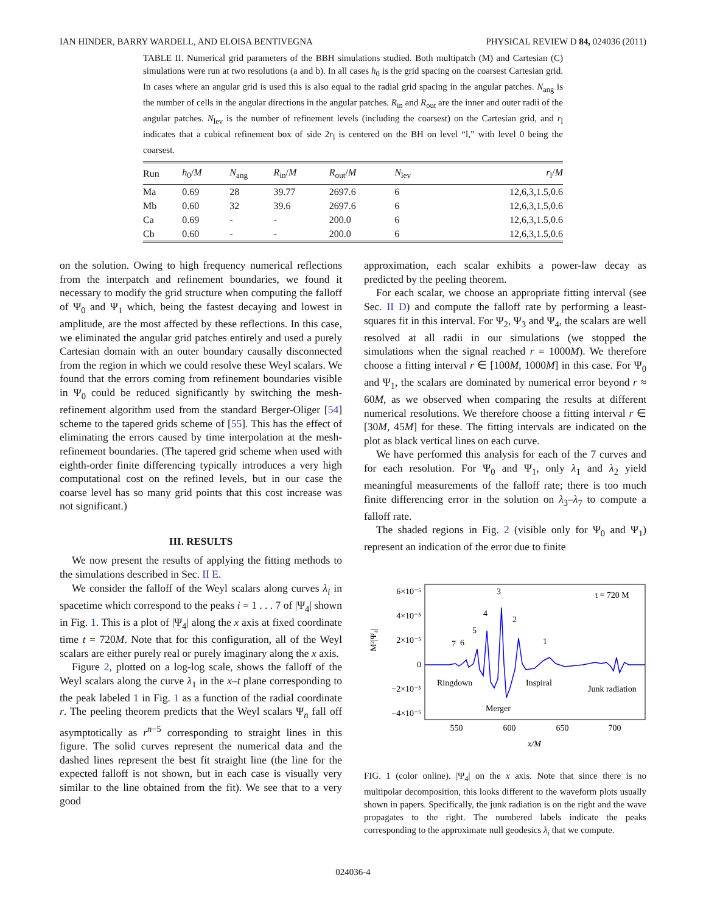IAN HINDER, BARRY WARDELL, AND ELOISA BENTIVEGNA PHYSICAL REVIEW D 84, 024036 (2011)
TABLE II. Numerical grid parameters of the BBH simulations studied. Both multipatch (M) and Cartesian (C) simulations were run at two resolutions (a and b). In all cases h<sub>0</sub> is the grid spacing on the coarsest Cartesian grid. In cases where an angular grid is used this is also equal to the radial grid spacing in the angular patches. N<sub>ang</sub> is the number of cells in the angular directions in the angular patches. R<sub>in</sub> and R<sub>out</sub> are the inner and outer radii of the angular patches. N<sub>lev</sub> is the number of refinement levels (including the coarsest) on the Cartesian grid, and r<sub>l</sub> indicates that a cubical refinement box of side 2r<sub>l</sub> is centered on the BH on level “l,” with level 0 being the coarsest.
| Run | h<sub>0</sub>/ M | N<sub>ang</sub> | R<sub>in</sub>/ M | R<sub>out</sub>/ M | N<sub>lev</sub> | r<sub>l</sub>/ M |
| --- | --- | --- | --- | --- | --- | --- |
| Ma | 0.69 | 28 | 39.77 | 2697.6 | 6 | 12,6,3,1.5,0.6 |
| Mb | 0.60 | 32 | 39.6 | 2697.6 | 6 | 12,6,3,1.5,0.6 |
| Ca | 0.69 | - | - | 200.0 | 6 | 12,6,3,1.5,0.6 |
| Cb | 0.60 | - | - | 200.0 | 6 | 12,6,3,1.5,0.6 |
on the solution. Owing to high frequency numerical reflections from the interpatch and refinement boundaries, we found it necessary to modify the grid structure when computing the falloff of Ψ<sub>0</sub> and Ψ<sub>1</sub> which, being the fastest decaying and lowest in amplitude, are the most affected by these reflections. In this case, we eliminated the angular grid patches entirely and used a purely Cartesian domain with an outer boundary causally disconnected from the region in which we could resolve these Weyl scalars. We found that the errors coming from refinement boundaries visible in Ψ<sub>0</sub> could be reduced significantly by switching the mesh-refinement algorithm used from the standard Berger-Oliger [54] scheme to the tapered grids scheme of [55]. This has the effect of eliminating the errors caused by time interpolation at the mesh-refinement boundaries. (The tapered grid scheme when used with eighth-order finite differencing typically introduces a very high computational cost on the refined levels, but in our case the coarse level has so many grid points that this cost increase was not significant.)
III. RESULTS
We now present the results of applying the fitting methods to the simulations described in Sec. II E.
We consider the falloff of the Weyl scalars along curves λ<sub>i</sub> in spacetime which correspond to the peaks i = 1 . . . 7 of |Ψ<sub>4</sub>| shown in Fig. 1. This is a plot of |Ψ<sub>4</sub>| along the x axis at fixed coordinate time t = 720M. Note that for this configuration, all of the Weyl scalars are either purely real or purely imaginary along the x axis.
Figure 2, plotted on a log-log scale, shows the falloff of the Weyl scalars along the curve λ<sub>1</sub> in the x–t plane corresponding to the peak labeled 1 in Fig. 1 as a function of the radial coordinate r. The peeling theorem predicts that the Weyl scalars Ψ<sub>n</sub> fall off asymptotically as r<sup>n−5</sup> corresponding to straight lines in this figure. The solid curves represent the numerical data and the dashed lines represent the best fit straight line (the line for the expected falloff is not shown, but in each case is visually very similar to the line obtained from the fit). We see that to a very good
approximation, each scalar exhibits a power-law decay as predicted by the peeling theorem.
For each scalar, we choose an appropriate fitting interval (see Sec. II D) and compute the falloff rate by performing a least-squares fit in this interval. For Ψ<sub>2</sub>, Ψ<sub>3</sub> and Ψ<sub>4</sub>, the scalars are well resolved at all radii in our simulations (we stopped the simulations when the signal reached r = 1000M). We therefore choose a fitting interval r ∈ [100M, 1000M] in this case. For Ψ<sub>0</sub> and Ψ<sub>1</sub>, the scalars are dominated by numerical error beyond r ≈ 60M, as we observed when comparing the results at different numerical resolutions. We therefore choose a fitting interval r ∈ [30M, 45M] for these. The fitting intervals are indicated on the plot as black vertical lines on each curve.
We have performed this analysis for each of the 7 curves and for each resolution. For Ψ<sub>0</sub> and Ψ<sub>1</sub>, only λ<sub>1</sub> and λ<sub>2</sub> yield meaningful measurements of the falloff rate; there is too much finite differencing error in the solution on λ<sub>3</sub>–λ<sub>7</sub> to compute a falloff rate.
The shaded regions in Fig. 2 (visible only for Ψ<sub>0</sub> and Ψ<sub>1</sub>) represent an indication of the error due to finite
6×10⁻⁵
4×10⁻⁵
2×10⁻⁵
0
−2×10⁻⁵
−4×10⁻⁵
M²|Ψ₄|
550
600
650
700
x/M
t = 720 M
7
6
5
4
3
2
1
Ringdown
Inspiral
Junk radiation
Merger
FIG. 1 (color online). |Ψ<sub>4</sub>| on the x axis. Note that since there is no multipolar decomposition, this looks different to the waveform plots usually shown in papers. Specifically, the junk radiation is on the right and the wave propagates to the right. The numbered labels indicate the peaks corresponding to the approximate null geodesics λ<sub>i</sub> that we compute.
024036-4